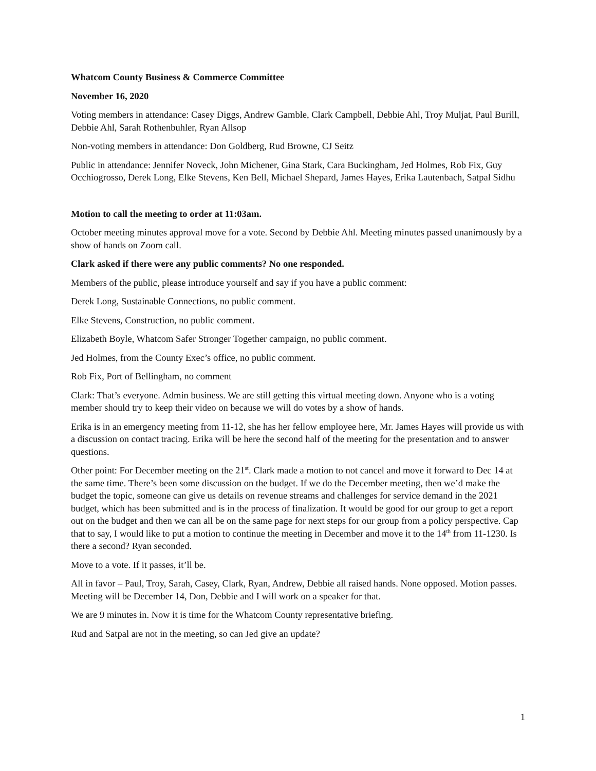Whatcom County Business & Commerce Committee
November 16, 2020
Voting members in attendance: Casey Diggs, Andrew Gamble, Clark Campbell, Debbie Ahl, Troy Muljat, Paul Burill, Debbie Ahl, Sarah Rothenbuhler, Ryan Allsop
Non-voting members in attendance: Don Goldberg, Rud Browne, CJ Seitz
Public in attendance: Jennifer Noveck, John Michener, Gina Stark, Cara Buckingham, Jed Holmes, Rob Fix, Guy Occhiogrosso, Derek Long, Elke Stevens, Ken Bell, Michael Shepard, James Hayes, Erika Lautenbach, Satpal Sidhu
Motion to call the meeting to order at 11:03am.
October meeting minutes approval move for a vote. Second by Debbie Ahl. Meeting minutes passed unanimously by a show of hands on Zoom call.
Clark asked if there were any public comments? No one responded.
Members of the public, please introduce yourself and say if you have a public comment:
Derek Long, Sustainable Connections, no public comment.
Elke Stevens, Construction, no public comment.
Elizabeth Boyle, Whatcom Safer Stronger Together campaign, no public comment.
Jed Holmes, from the County Exec’s office, no public comment.
Rob Fix, Port of Bellingham, no comment
Clark: That’s everyone. Admin business. We are still getting this virtual meeting down. Anyone who is a voting member should try to keep their video on because we will do votes by a show of hands.
Erika is in an emergency meeting from 11-12, she has her fellow employee here, Mr. James Hayes will provide us with a discussion on contact tracing. Erika will be here the second half of the meeting for the presentation and to answer questions.
Other point: For December meeting on the 21<sup>st</sup>. Clark made a motion to not cancel and move it forward to Dec 14 at the same time. There’s been some discussion on the budget. If we do the December meeting, then we’d make the budget the topic, someone can give us details on revenue streams and challenges for service demand in the 2021 budget, which has been submitted and is in the process of finalization. It would be good for our group to get a report out on the budget and then we can all be on the same page for next steps for our group from a policy perspective. Cap that to say, I would like to put a motion to continue the meeting in December and move it to the 14<sup>th</sup> from 11-1230. Is there a second? Ryan seconded.
Move to a vote. If it passes, it’ll be.
All in favor – Paul, Troy, Sarah, Casey, Clark, Ryan, Andrew, Debbie all raised hands. None opposed. Motion passes. Meeting will be December 14, Don, Debbie and I will work on a speaker for that.
We are 9 minutes in. Now it is time for the Whatcom County representative briefing.
Rud and Satpal are not in the meeting, so can Jed give an update?
1